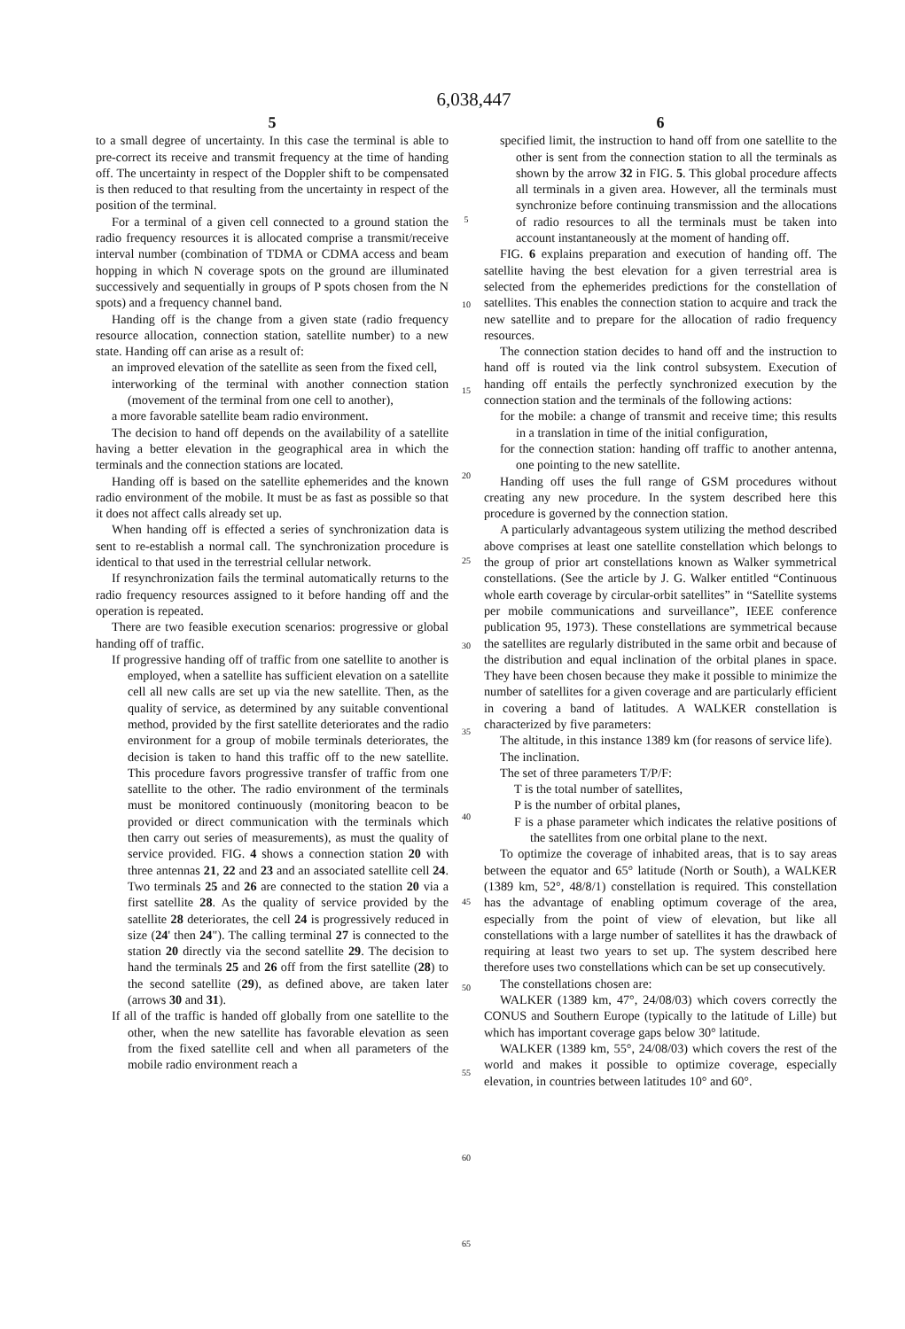6,038,447
5
to a small degree of uncertainty. In this case the terminal is able to pre-correct its receive and transmit frequency at the time of handing off. The uncertainty in respect of the Doppler shift to be compensated is then reduced to that resulting from the uncertainty in respect of the position of the terminal.
For a terminal of a given cell connected to a ground station the radio frequency resources it is allocated comprise a transmit/receive interval number (combination of TDMA or CDMA access and beam hopping in which N coverage spots on the ground are illuminated successively and sequentially in groups of P spots chosen from the N spots) and a frequency channel band.
Handing off is the change from a given state (radio frequency resource allocation, connection station, satellite number) to a new state. Handing off can arise as a result of:
an improved elevation of the satellite as seen from the fixed cell,
interworking of the terminal with another connection station (movement of the terminal from one cell to another),
a more favorable satellite beam radio environment.
The decision to hand off depends on the availability of a satellite having a better elevation in the geographical area in which the terminals and the connection stations are located.
Handing off is based on the satellite ephemerides and the known radio environment of the mobile. It must be as fast as possible so that it does not affect calls already set up.
When handing off is effected a series of synchronization data is sent to re-establish a normal call. The synchronization procedure is identical to that used in the terrestrial cellular network.
If resynchronization fails the terminal automatically returns to the radio frequency resources assigned to it before handing off and the operation is repeated.
There are two feasible execution scenarios: progressive or global handing off of traffic.
If progressive handing off of traffic from one satellite to another is employed, when a satellite has sufficient elevation on a satellite cell all new calls are set up via the new satellite. Then, as the quality of service, as determined by any suitable conventional method, provided by the first satellite deteriorates and the radio environment for a group of mobile terminals deteriorates, the decision is taken to hand this traffic off to the new satellite. This procedure favors progressive transfer of traffic from one satellite to the other. The radio environment of the terminals must be monitored continuously (monitoring beacon to be provided or direct communication with the terminals which then carry out series of measurements), as must the quality of service provided. FIG. 4 shows a connection station 20 with three antennas 21, 22 and 23 and an associated satellite cell 24. Two terminals 25 and 26 are connected to the station 20 via a first satellite 28. As the quality of service provided by the satellite 28 deteriorates, the cell 24 is progressively reduced in size (24' then 24"). The calling terminal 27 is connected to the station 20 directly via the second satellite 29. The decision to hand the terminals 25 and 26 off from the first satellite (28) to the second satellite (29), as defined above, are taken later (arrows 30 and 31).
If all of the traffic is handed off globally from one satellite to the other, when the new satellite has favorable elevation as seen from the fixed satellite cell and when all parameters of the mobile radio environment reach a
5
10
15
20
25
30
35
40
45
50
55
60
65
6
specified limit, the instruction to hand off from one satellite to the other is sent from the connection station to all the terminals as shown by the arrow 32 in FIG. 5. This global procedure affects all terminals in a given area. However, all the terminals must synchronize before continuing transmission and the allocations of radio resources to all the terminals must be taken into account instantaneously at the moment of handing off.
FIG. 6 explains preparation and execution of handing off. The satellite having the best elevation for a given terrestrial area is selected from the ephemerides predictions for the constellation of satellites. This enables the connection station to acquire and track the new satellite and to prepare for the allocation of radio frequency resources.
The connection station decides to hand off and the instruction to hand off is routed via the link control subsystem. Execution of handing off entails the perfectly synchronized execution by the connection station and the terminals of the following actions:
for the mobile: a change of transmit and receive time; this results in a translation in time of the initial configuration,
for the connection station: handing off traffic to another antenna, one pointing to the new satellite.
Handing off uses the full range of GSM procedures without creating any new procedure. In the system described here this procedure is governed by the connection station.
A particularly advantageous system utilizing the method described above comprises at least one satellite constellation which belongs to the group of prior art constellations known as Walker symmetrical constellations. (See the article by J. G. Walker entitled “Continuous whole earth coverage by circular-orbit satellites” in “Satellite systems per mobile communications and surveillance”, IEEE conference publication 95, 1973). These constellations are symmetrical because the satellites are regularly distributed in the same orbit and because of the distribution and equal inclination of the orbital planes in space. They have been chosen because they make it possible to minimize the number of satellites for a given coverage and are particularly efficient in covering a band of latitudes. A WALKER constellation is characterized by five parameters:
The altitude, in this instance 1389 km (for reasons of service life).
The inclination.
The set of three parameters T/P/F:
T is the total number of satellites,
P is the number of orbital planes,
F is a phase parameter which indicates the relative positions of the satellites from one orbital plane to the next.
To optimize the coverage of inhabited areas, that is to say areas between the equator and 65° latitude (North or South), a WALKER (1389 km, 52°, 48/8/1) constellation is required. This constellation has the advantage of enabling optimum coverage of the area, especially from the point of view of elevation, but like all constellations with a large number of satellites it has the drawback of requiring at least two years to set up. The system described here therefore uses two constellations which can be set up consecutively.
The constellations chosen are:
WALKER (1389 km, 47°, 24/08/03) which covers correctly the CONUS and Southern Europe (typically to the latitude of Lille) but which has important coverage gaps below 30° latitude.
WALKER (1389 km, 55°, 24/08/03) which covers the rest of the world and makes it possible to optimize coverage, especially elevation, in countries between latitudes 10° and 60°.